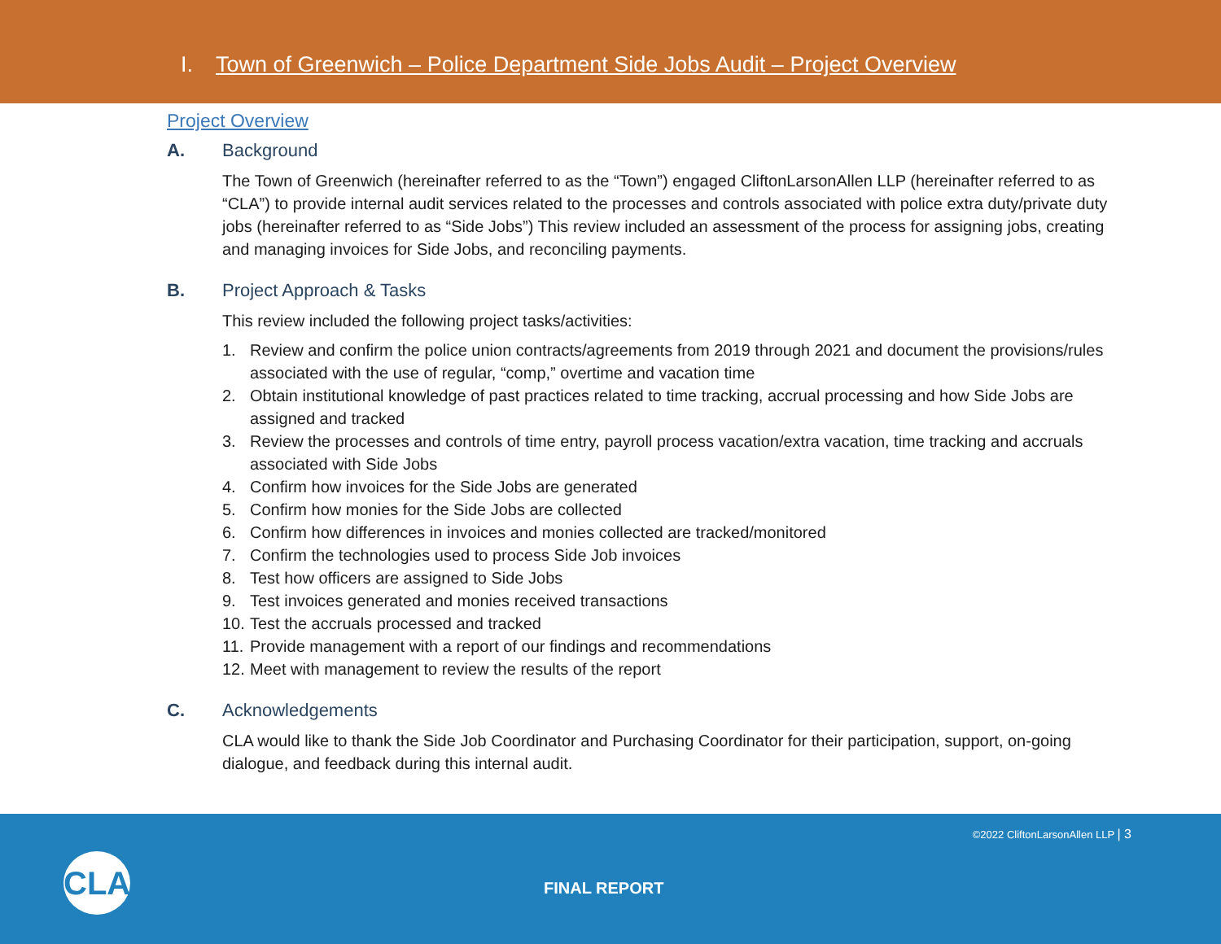I. Town of Greenwich – Police Department Side Jobs Audit – Project Overview
Project Overview
A. Background
The Town of Greenwich (hereinafter referred to as the “Town”) engaged CliftonLarsonAllen LLP (hereinafter referred to as “CLA”) to provide internal audit services related to the processes and controls associated with police extra duty/private duty jobs (hereinafter referred to as “Side Jobs”) This review included an assessment of the process for assigning jobs, creating and managing invoices for Side Jobs, and reconciling payments.
B. Project Approach & Tasks
This review included the following project tasks/activities:
1. Review and confirm the police union contracts/agreements from 2019 through 2021 and document the provisions/rules associated with the use of regular, “comp,” overtime and vacation time
2. Obtain institutional knowledge of past practices related to time tracking, accrual processing and how Side Jobs are assigned and tracked
3. Review the processes and controls of time entry, payroll process vacation/extra vacation, time tracking and accruals associated with Side Jobs
4. Confirm how invoices for the Side Jobs are generated
5. Confirm how monies for the Side Jobs are collected
6. Confirm how differences in invoices and monies collected are tracked/monitored
7. Confirm the technologies used to process Side Job invoices
8. Test how officers are assigned to Side Jobs
9. Test invoices generated and monies received transactions
10. Test the accruals processed and tracked
11. Provide management with a report of our findings and recommendations
12. Meet with management to review the results of the report
C. Acknowledgements
CLA would like to thank the Side Job Coordinator and Purchasing Coordinator for their participation, support, on-going dialogue, and feedback during this internal audit.
©2022 CliftonLarsonAllen LLP | 3
CLA FINAL REPORT